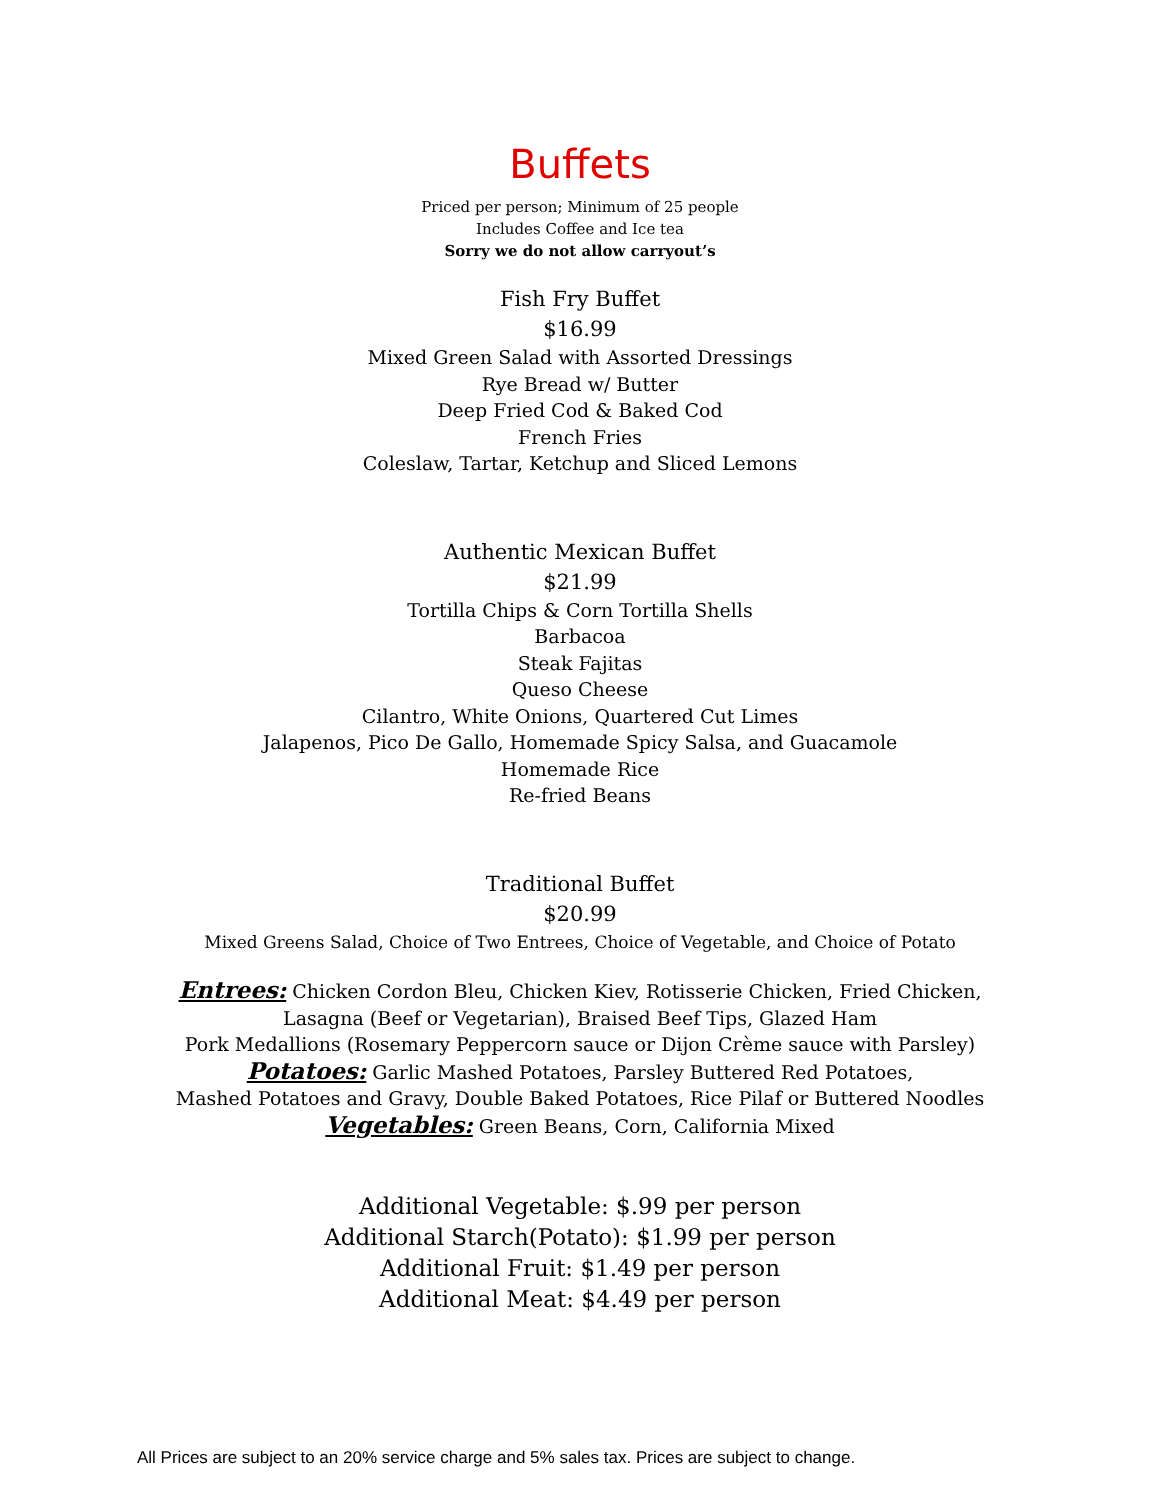Buffets
Priced per person; Minimum of 25 people
Includes Coffee and Ice tea
Sorry we do not allow carryout’s
Fish Fry Buffet
$16.99
Mixed Green Salad with Assorted Dressings
Rye Bread w/ Butter
Deep Fried Cod & Baked Cod
French Fries
Coleslaw, Tartar, Ketchup and Sliced Lemons
Authentic Mexican Buffet
$21.99
Tortilla Chips & Corn Tortilla Shells
Barbacoa
Steak Fajitas
Queso Cheese
Cilantro, White Onions, Quartered Cut Limes
Jalapenos, Pico De Gallo, Homemade Spicy Salsa, and Guacamole
Homemade Rice
Re-fried Beans
Traditional Buffet
$20.99
Mixed Greens Salad, Choice of Two Entrees, Choice of Vegetable, and Choice of Potato
Entrees: Chicken Cordon Bleu, Chicken Kiev, Rotisserie Chicken, Fried Chicken,
Lasagna (Beef or Vegetarian), Braised Beef Tips, Glazed Ham
Pork Medallions (Rosemary Peppercorn sauce or Dijon Crème sauce with Parsley)
Potatoes: Garlic Mashed Potatoes, Parsley Buttered Red Potatoes,
Mashed Potatoes and Gravy, Double Baked Potatoes, Rice Pilaf or Buttered Noodles
Vegetables: Green Beans, Corn, California Mixed
Additional Vegetable: $.99 per person
Additional Starch(Potato): $1.99 per person
Additional Fruit: $1.49 per person
Additional Meat: $4.49 per person
All Prices are subject to an 20% service charge and 5% sales tax. Prices are subject to change.